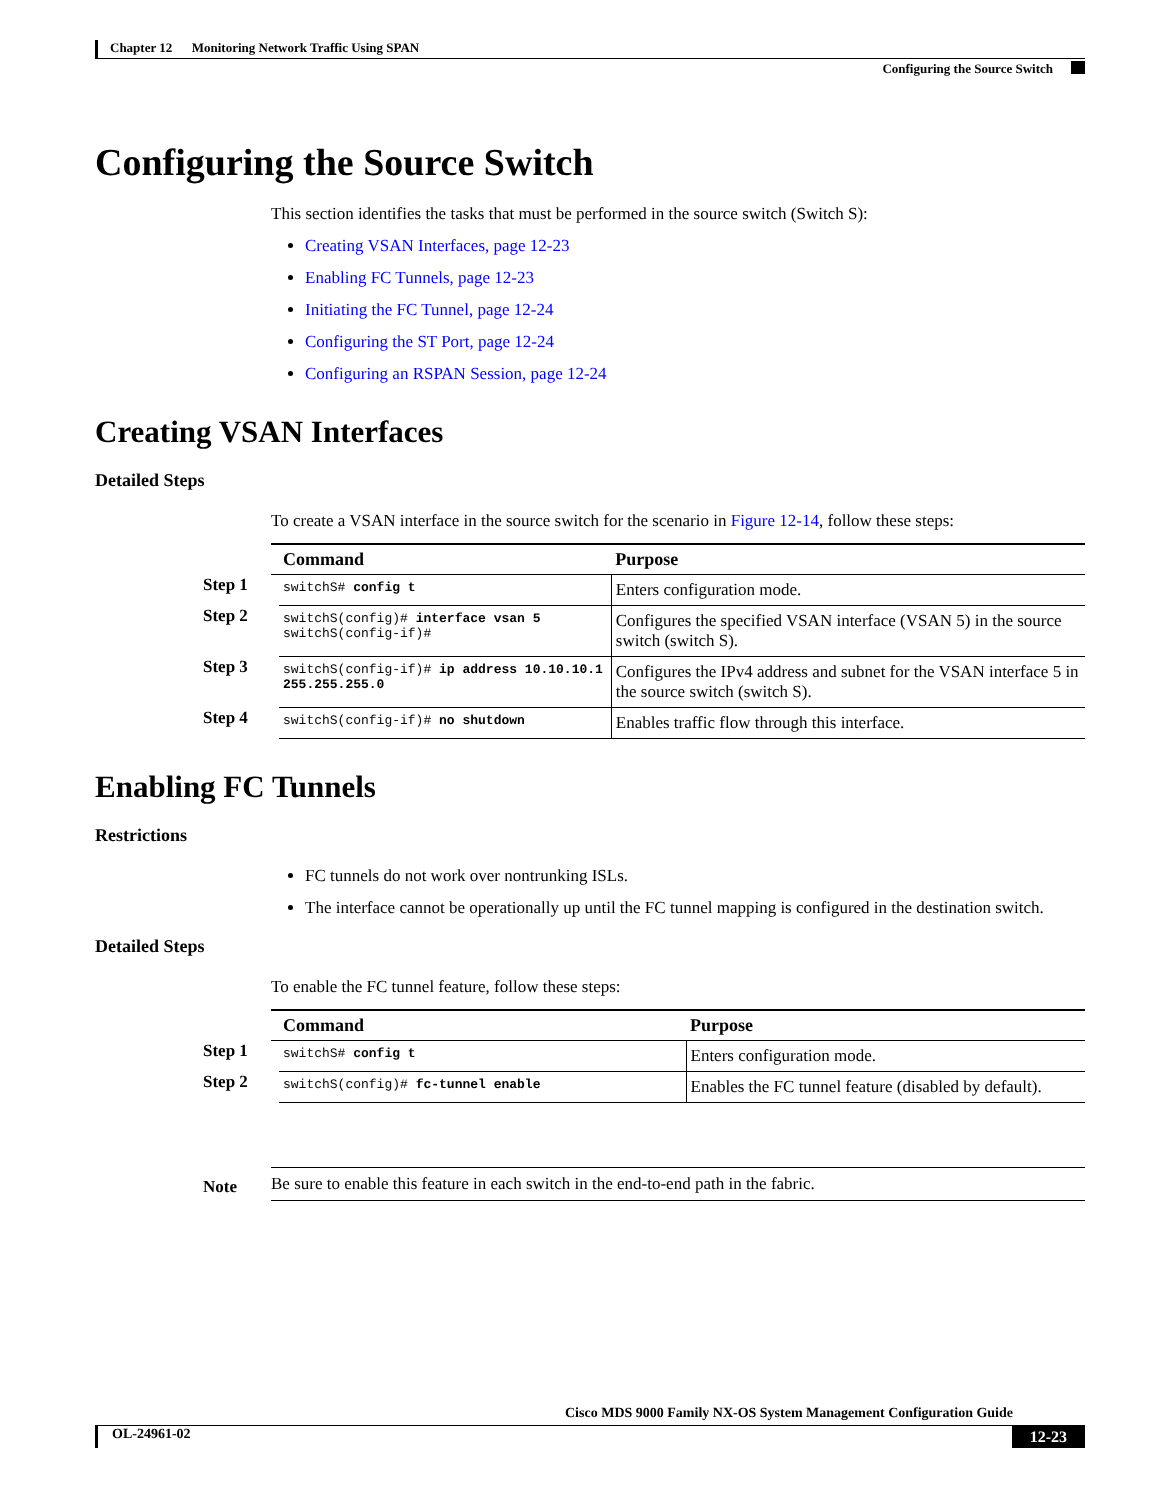Chapter 12 Monitoring Network Traffic Using SPAN
Configuring the Source Switch
Configuring the Source Switch
This section identifies the tasks that must be performed in the source switch (Switch S):
Creating VSAN Interfaces, page 12-23
Enabling FC Tunnels, page 12-23
Initiating the FC Tunnel, page 12-24
Configuring the ST Port, page 12-24
Configuring an RSPAN Session, page 12-24
Creating VSAN Interfaces
Detailed Steps
To create a VSAN interface in the source switch for the scenario in Figure 12-14, follow these steps:
| | Command | Purpose |
| --- | --- | --- |
| Step 1 | switchS# config t | Enters configuration mode. |
| Step 2 | switchS(config)# interface vsan 5 switchS(config-if)# | Configures the specified VSAN interface (VSAN 5) in the source switch (switch S). |
| Step 3 | switchS(config-if)# ip address 10.10.10.1 255.255.255.0 | Configures the IPv4 address and subnet for the VSAN interface 5 in the source switch (switch S). |
| Step 4 | switchS(config-if)# no shutdown | Enables traffic flow through this interface. |
Enabling FC Tunnels
Restrictions
FC tunnels do not work over nontrunking ISLs.
The interface cannot be operationally up until the FC tunnel mapping is configured in the destination switch.
Detailed Steps
To enable the FC tunnel feature, follow these steps:
| | Command | Purpose |
| --- | --- | --- |
| Step 1 | switchS# config t | Enters configuration mode. |
| Step 2 | switchS(config)# fc-tunnel enable | Enables the FC tunnel feature (disabled by default). |
Note
Be sure to enable this feature in each switch in the end-to-end path in the fabric.
Cisco MDS 9000 Family NX-OS System Management Configuration Guide
OL-24961-02 12-23